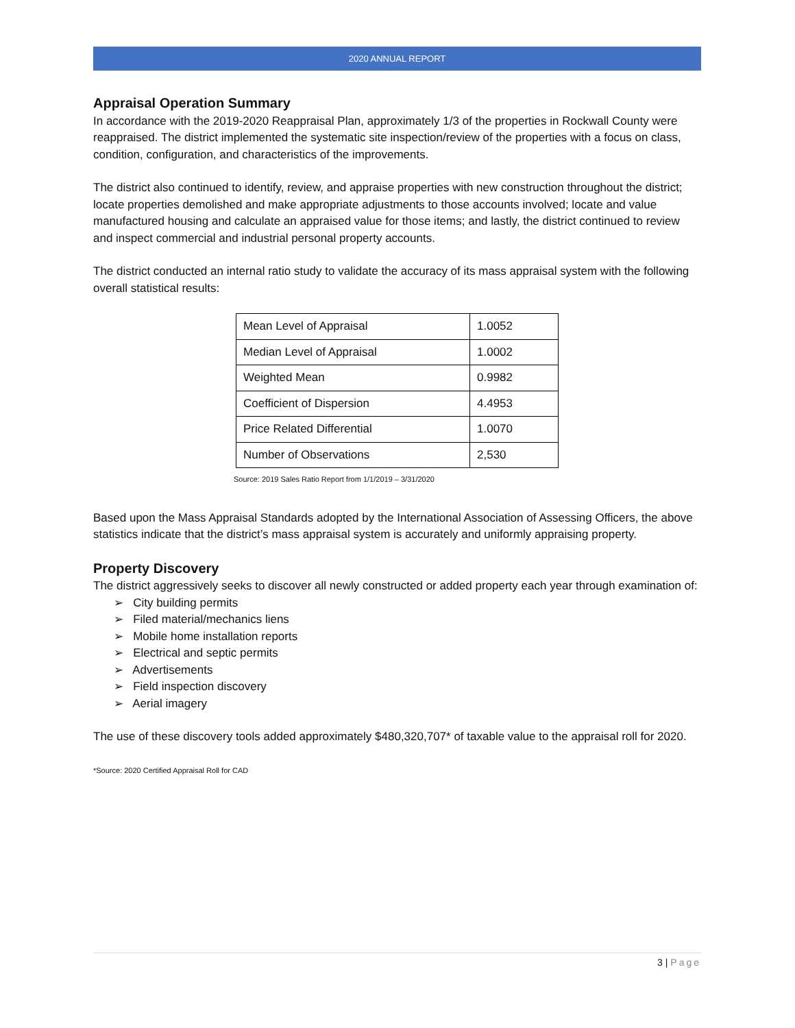2020 ANNUAL REPORT
Appraisal Operation Summary
In accordance with the 2019-2020 Reappraisal Plan, approximately 1/3 of the properties in Rockwall County were reappraised. The district implemented the systematic site inspection/review of the properties with a focus on class, condition, configuration, and characteristics of the improvements.
The district also continued to identify, review, and appraise properties with new construction throughout the district; locate properties demolished and make appropriate adjustments to those accounts involved; locate and value manufactured housing and calculate an appraised value for those items; and lastly, the district continued to review and inspect commercial and industrial personal property accounts.
The district conducted an internal ratio study to validate the accuracy of its mass appraisal system with the following overall statistical results:
| Mean Level of Appraisal | 1.0052 |
| Median Level of Appraisal | 1.0002 |
| Weighted Mean | 0.9982 |
| Coefficient of Dispersion | 4.4953 |
| Price Related Differential | 1.0070 |
| Number of Observations | 2,530 |
Source: 2019 Sales Ratio Report from 1/1/2019 – 3/31/2020
Based upon the Mass Appraisal Standards adopted by the International Association of Assessing Officers, the above statistics indicate that the district’s mass appraisal system is accurately and uniformly appraising property.
Property Discovery
The district aggressively seeks to discover all newly constructed or added property each year through examination of:
➢ City building permits
➢ Filed material/mechanics liens
➢ Mobile home installation reports
➢ Electrical and septic permits
➢ Advertisements
➢ Field inspection discovery
➢ Aerial imagery
The use of these discovery tools added approximately $480,320,707* of taxable value to the appraisal roll for 2020.
*Source: 2020 Certified Appraisal Roll for CAD
3 | Page